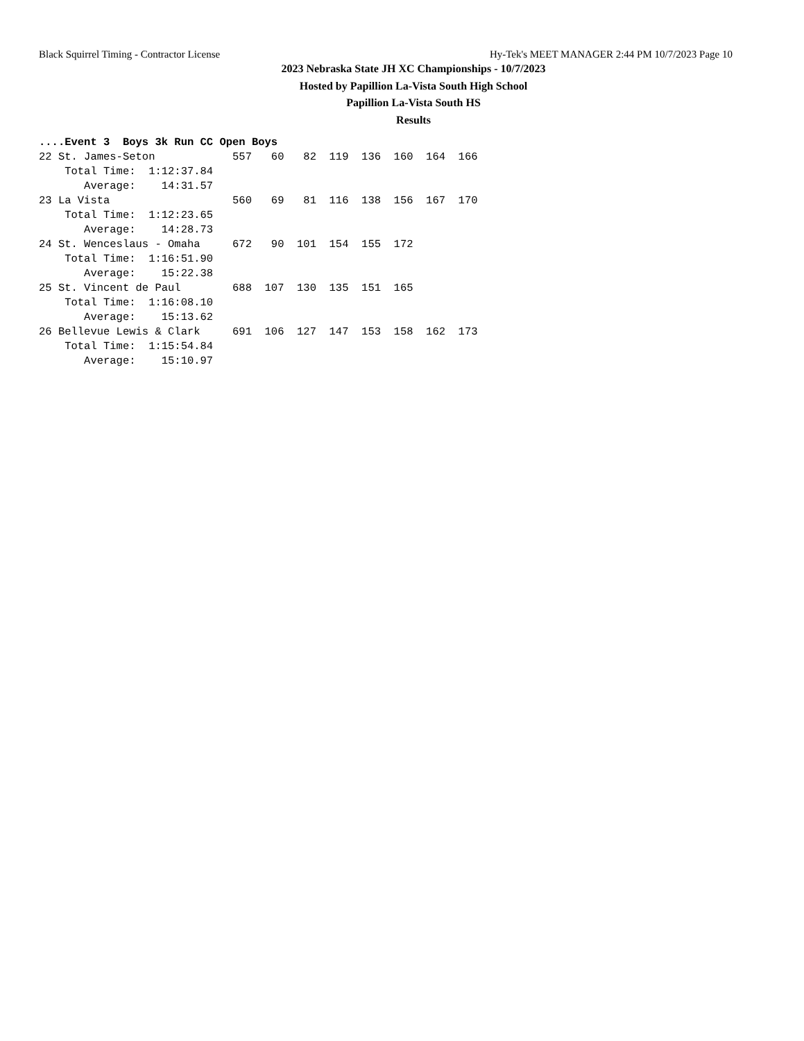Black Squirrel Timing - Contractor License Hy-Tek's MEET MANAGER 2:44 PM 10/7/2023 Page 10
2023 Nebraska State JH XC Championships - 10/7/2023
Hosted by Papillion La-Vista South High School
Papillion La-Vista South HS
Results
....Event 3  Boys 3k Run CC Open Boys
22 St. James-Seton            557   60   82  119  136  160  164  166
    Total Time:  1:12:37.84
       Average:    14:31.57
23 La Vista                   560   69   81  116  138  156  167  170
    Total Time:  1:12:23.65
       Average:    14:28.73
24 St. Wenceslaus - Omaha     672   90  101  154  155  172
    Total Time:  1:16:51.90
       Average:    15:22.38
25 St. Vincent de Paul        688  107  130  135  151  165
    Total Time:  1:16:08.10
       Average:    15:13.62
26 Bellevue Lewis & Clark     691  106  127  147  153  158  162  173
    Total Time:  1:15:54.84
       Average:    15:10.97